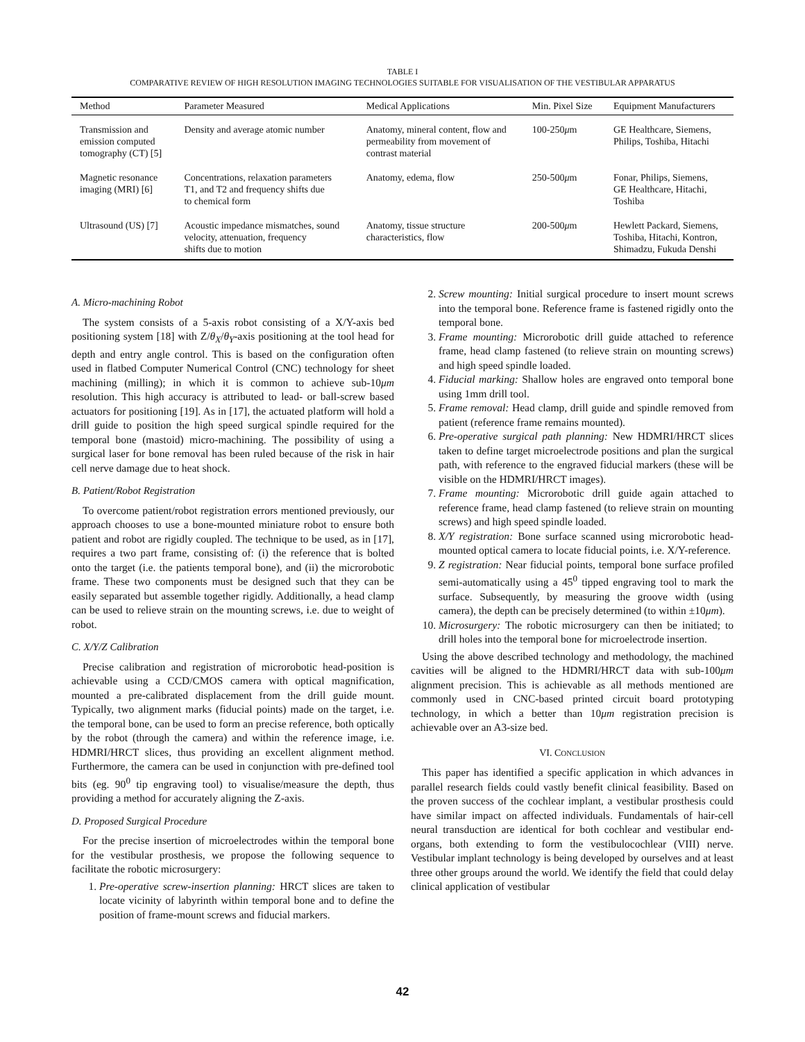TABLE I
COMPARATIVE REVIEW OF HIGH RESOLUTION IMAGING TECHNOLOGIES SUITABLE FOR VISUALISATION OF THE VESTIBULAR APPARATUS
| Method | Parameter Measured | Medical Applications | Min. Pixel Size | Equipment Manufacturers |
| --- | --- | --- | --- | --- |
| Transmission and emission computed tomography (CT) [5] | Density and average atomic number | Anatomy, mineral content, flow and permeability from movement of contrast material | 100-250 μ m | GE Healthcare, Siemens, Philips, Toshiba, Hitachi |
| Magnetic resonance imaging (MRI) [6] | Concentrations, relaxation parameters T1, and T2 and frequency shifts due to chemical form | Anatomy, edema, flow | 250-500 μ m | Fonar, Philips, Siemens, GE Healthcare, Hitachi, Toshiba |
| Ultrasound (US) [7] | Acoustic impedance mismatches, sound velocity, attenuation, frequency shifts due to motion | Anatomy, tissue structure characteristics, flow | 200-500 μ m | Hewlett Packard, Siemens, Toshiba, Hitachi, Kontron, Shimadzu, Fukuda Denshi |
A. Micro-machining Robot
The system consists of a 5-axis robot consisting of a X/Y-axis bed positioning system [18] with Z/θ<sub>X</sub>/θ<sub>Y</sub>-axis positioning at the tool head for depth and entry angle control. This is based on the configuration often used in flatbed Computer Numerical Control (CNC) technology for sheet machining (milling); in which it is common to achieve sub-10μm resolution. This high accuracy is attributed to lead- or ball-screw based actuators for positioning [19]. As in [17], the actuated platform will hold a drill guide to position the high speed surgical spindle required for the temporal bone (mastoid) micro-machining. The possibility of using a surgical laser for bone removal has been ruled because of the risk in hair cell nerve damage due to heat shock.
B. Patient/Robot Registration
To overcome patient/robot registration errors mentioned previously, our approach chooses to use a bone-mounted miniature robot to ensure both patient and robot are rigidly coupled. The technique to be used, as in [17], requires a two part frame, consisting of: (i) the reference that is bolted onto the target (i.e. the patients temporal bone), and (ii) the microrobotic frame. These two components must be designed such that they can be easily separated but assemble together rigidly. Additionally, a head clamp can be used to relieve strain on the mounting screws, i.e. due to weight of robot.
C. X/Y/Z Calibration
Precise calibration and registration of microrobotic head-position is achievable using a CCD/CMOS camera with optical magnification, mounted a pre-calibrated displacement from the drill guide mount. Typically, two alignment marks (fiducial points) made on the target, i.e. the temporal bone, can be used to form an precise reference, both optically by the robot (through the camera) and within the reference image, i.e. HDMRI/HRCT slices, thus providing an excellent alignment method. Furthermore, the camera can be used in conjunction with pre-defined tool bits (eg. 90<sup>0</sup> tip engraving tool) to visualise/measure the depth, thus providing a method for accurately aligning the Z-axis.
D. Proposed Surgical Procedure
For the precise insertion of microelectrodes within the temporal bone for the vestibular prosthesis, we propose the following sequence to facilitate the robotic microsurgery:
1. Pre-operative screw-insertion planning: HRCT slices are taken to locate vicinity of labyrinth within temporal bone and to define the position of frame-mount screws and fiducial markers.
2. Screw mounting: Initial surgical procedure to insert mount screws into the temporal bone. Reference frame is fastened rigidly onto the temporal bone.
3. Frame mounting: Microrobotic drill guide attached to reference frame, head clamp fastened (to relieve strain on mounting screws) and high speed spindle loaded.
4. Fiducial marking: Shallow holes are engraved onto temporal bone using 1mm drill tool.
5. Frame removal: Head clamp, drill guide and spindle removed from patient (reference frame remains mounted).
6. Pre-operative surgical path planning: New HDMRI/HRCT slices taken to define target microelectrode positions and plan the surgical path, with reference to the engraved fiducial markers (these will be visible on the HDMRI/HRCT images).
7. Frame mounting: Microrobotic drill guide again attached to reference frame, head clamp fastened (to relieve strain on mounting screws) and high speed spindle loaded.
8. X/Y registration: Bone surface scanned using microrobotic head-mounted optical camera to locate fiducial points, i.e. X/Y-reference.
9. Z registration: Near fiducial points, temporal bone surface profiled semi-automatically using a 45<sup>0</sup> tipped engraving tool to mark the surface. Subsequently, by measuring the groove width (using camera), the depth can be precisely determined (to within ±10μm).
10. Microsurgery: The robotic microsurgery can then be initiated; to drill holes into the temporal bone for microelectrode insertion.
Using the above described technology and methodology, the machined cavities will be aligned to the HDMRI/HRCT data with sub-100μm alignment precision. This is achievable as all methods mentioned are commonly used in CNC-based printed circuit board prototyping technology, in which a better than 10μm registration precision is achievable over an A3-size bed.
VI. CONCLUSION
This paper has identified a specific application in which advances in parallel research fields could vastly benefit clinical feasibility. Based on the proven success of the cochlear implant, a vestibular prosthesis could have similar impact on affected individuals. Fundamentals of hair-cell neural transduction are identical for both cochlear and vestibular end-organs, both extending to form the vestibulocochlear (VIII) nerve. Vestibular implant technology is being developed by ourselves and at least three other groups around the world. We identify the field that could delay clinical application of vestibular
42